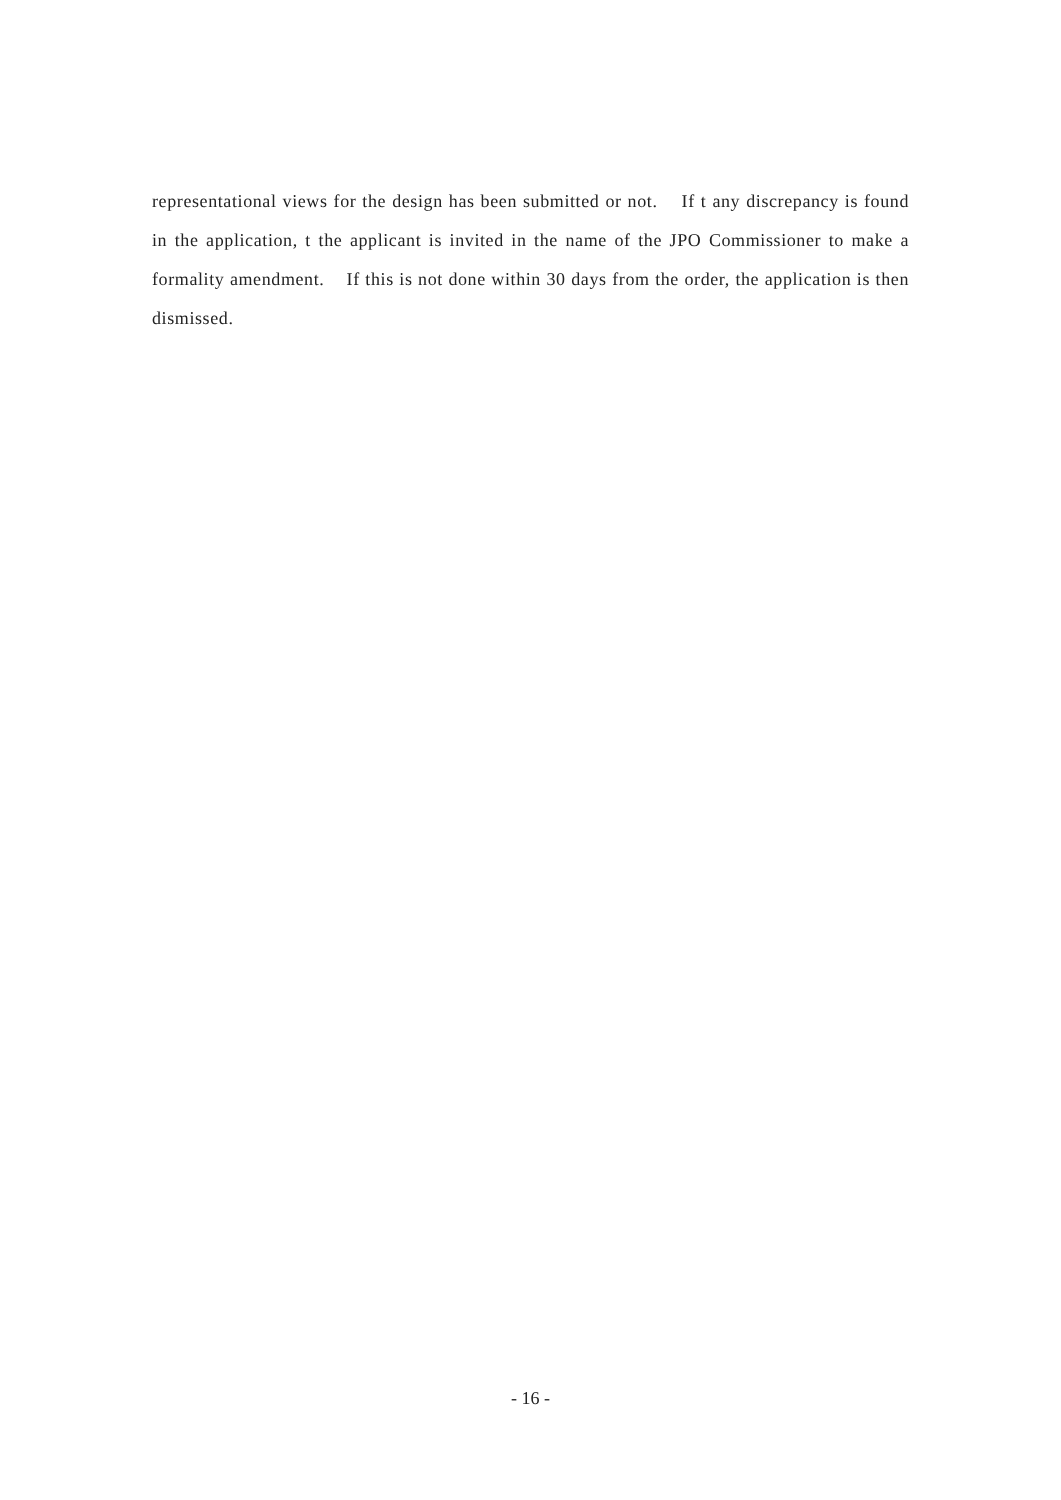representational views for the design has been submitted or not. If t any discrepancy is found in the application, t the applicant is invited in the name of the JPO Commissioner to make a formality amendment. If this is not done within 30 days from the order, the application is then dismissed.
- 16 -